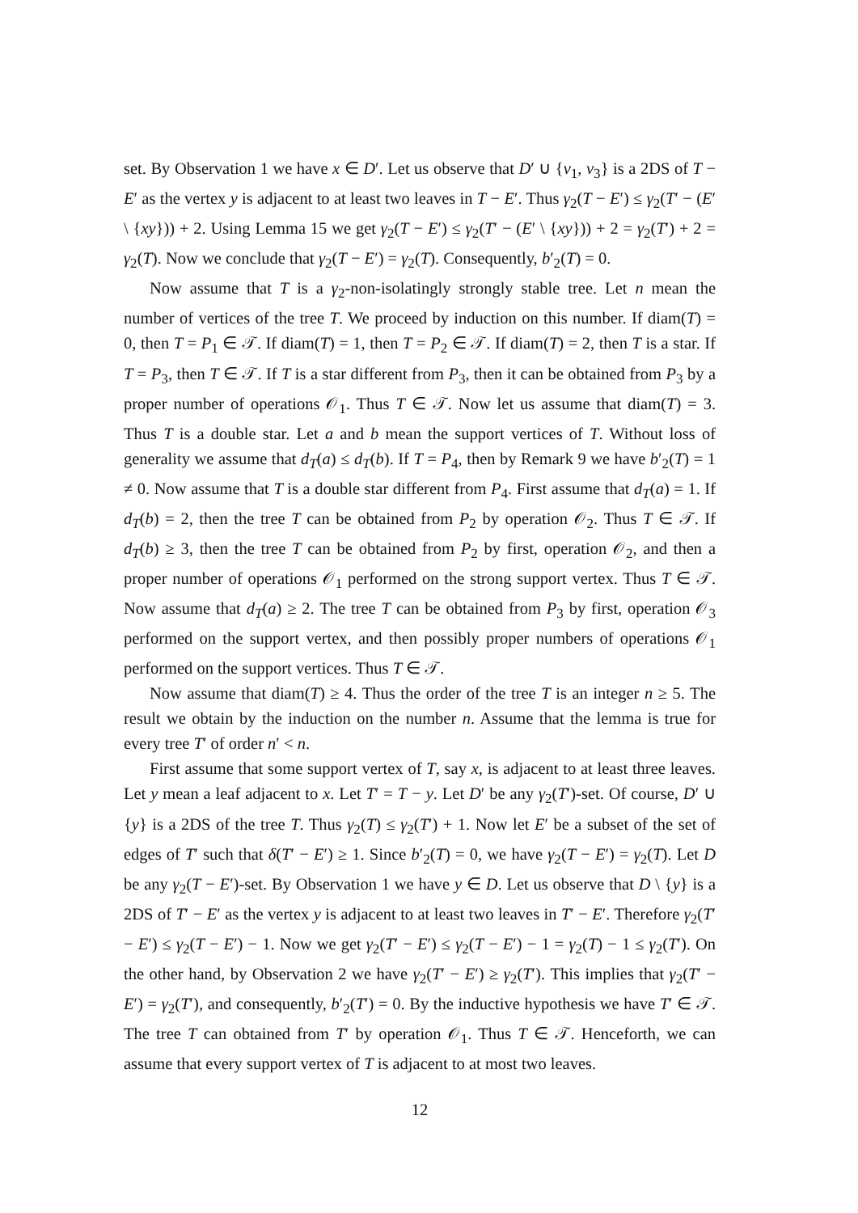set. By Observation 1 we have x ∈ D′. Let us observe that D′ ∪ {v<sub>1</sub>, v<sub>3</sub>} is a 2DS of T − E′ as the vertex y is adjacent to at least two leaves in T − E′. Thus γ<sub>2</sub>(T − E′) ≤ γ<sub>2</sub>(T′ − (E′ \ {xy})) + 2. Using Lemma 15 we get γ<sub>2</sub>(T − E′) ≤ γ<sub>2</sub>(T′ − (E′ \ {xy})) + 2 = γ<sub>2</sub>(T′) + 2 = γ<sub>2</sub>(T). Now we conclude that γ<sub>2</sub>(T − E′) = γ<sub>2</sub>(T). Consequently, b′<sub>2</sub>(T) = 0.
Now assume that T is a γ<sub>2</sub>-non-isolatingly strongly stable tree. Let n mean the number of vertices of the tree T. We proceed by induction on this number. If diam(T) = 0, then T = P<sub>1</sub> ∈ 𝒯. If diam(T) = 1, then T = P<sub>2</sub> ∈ 𝒯. If diam(T) = 2, then T is a star. If T = P<sub>3</sub>, then T ∈ 𝒯. If T is a star different from P<sub>3</sub>, then it can be obtained from P<sub>3</sub> by a proper number of operations 𝒪<sub>1</sub>. Thus T ∈ 𝒯. Now let us assume that diam(T) = 3. Thus T is a double star. Let a and b mean the support vertices of T. Without loss of generality we assume that d<sub>T</sub>(a) ≤ d<sub>T</sub>(b). If T = P<sub>4</sub>, then by Remark 9 we have b′<sub>2</sub>(T) = 1 ≠ 0. Now assume that T is a double star different from P<sub>4</sub>. First assume that d<sub>T</sub>(a) = 1. If d<sub>T</sub>(b) = 2, then the tree T can be obtained from P<sub>2</sub> by operation 𝒪<sub>2</sub>. Thus T ∈ 𝒯. If d<sub>T</sub>(b) ≥ 3, then the tree T can be obtained from P<sub>2</sub> by first, operation 𝒪<sub>2</sub>, and then a proper number of operations 𝒪<sub>1</sub> performed on the strong support vertex. Thus T ∈ 𝒯. Now assume that d<sub>T</sub>(a) ≥ 2. The tree T can be obtained from P<sub>3</sub> by first, operation 𝒪<sub>3</sub> performed on the support vertex, and then possibly proper numbers of operations 𝒪<sub>1</sub> performed on the support vertices. Thus T ∈ 𝒯.
Now assume that diam(T) ≥ 4. Thus the order of the tree T is an integer n ≥ 5. The result we obtain by the induction on the number n. Assume that the lemma is true for every tree T′ of order n′ < n.
First assume that some support vertex of T, say x, is adjacent to at least three leaves. Let y mean a leaf adjacent to x. Let T′ = T − y. Let D′ be any γ<sub>2</sub>(T′)-set. Of course, D′ ∪ {y} is a 2DS of the tree T. Thus γ<sub>2</sub>(T) ≤ γ<sub>2</sub>(T′) + 1. Now let E′ be a subset of the set of edges of T′ such that δ(T′ − E′) ≥ 1. Since b′<sub>2</sub>(T) = 0, we have γ<sub>2</sub>(T − E′) = γ<sub>2</sub>(T). Let D be any γ<sub>2</sub>(T − E′)-set. By Observation 1 we have y ∈ D. Let us observe that D \ {y} is a 2DS of T′ − E′ as the vertex y is adjacent to at least two leaves in T′ − E′. Therefore γ<sub>2</sub>(T′ − E′) ≤ γ<sub>2</sub>(T − E′) − 1. Now we get γ<sub>2</sub>(T′ − E′) ≤ γ<sub>2</sub>(T − E′) − 1 = γ<sub>2</sub>(T) − 1 ≤ γ<sub>2</sub>(T′). On the other hand, by Observation 2 we have γ<sub>2</sub>(T′ − E′) ≥ γ<sub>2</sub>(T′). This implies that γ<sub>2</sub>(T′ − E′) = γ<sub>2</sub>(T′), and consequently, b′<sub>2</sub>(T′) = 0. By the inductive hypothesis we have T′ ∈ 𝒯. The tree T can obtained from T′ by operation 𝒪<sub>1</sub>. Thus T ∈ 𝒯. Henceforth, we can assume that every support vertex of T is adjacent to at most two leaves.
12